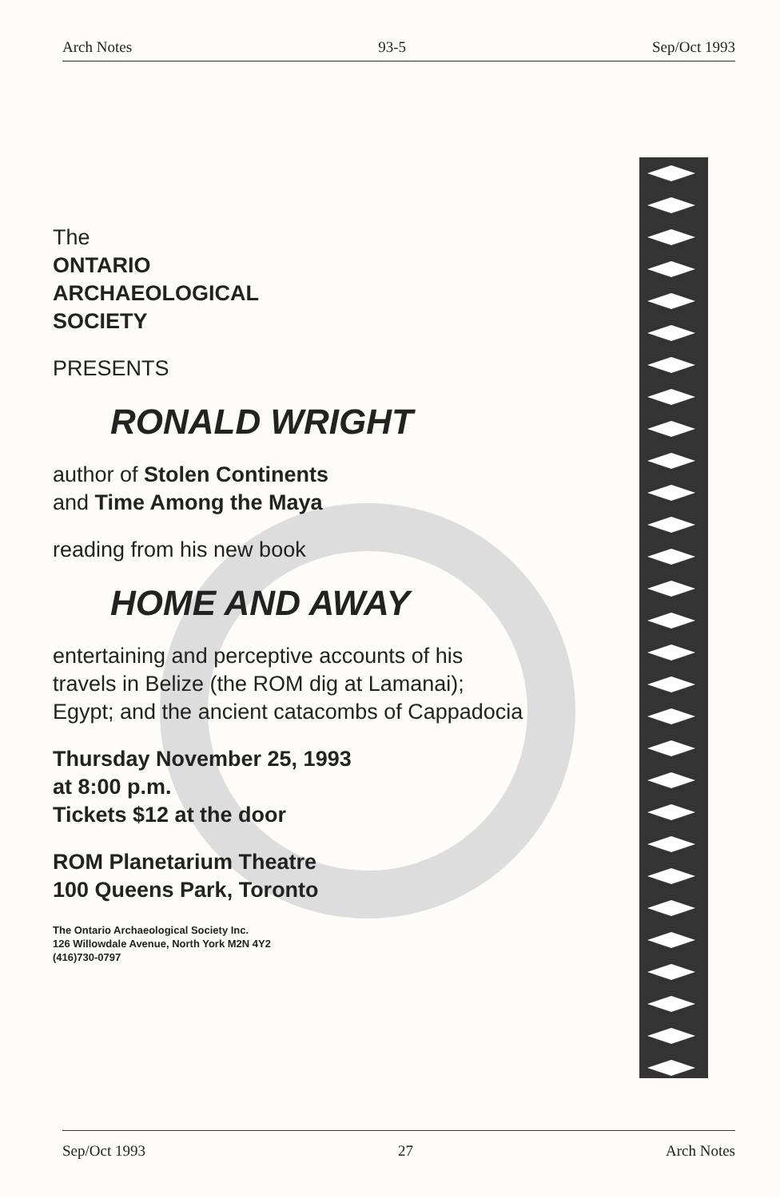Arch Notes 93-5 Sep/Oct 1993
The
ONTARIO
ARCHAEOLOGICAL
SOCIETY
PRESENTS
RONALD WRIGHT
author of Stolen Continents
and Time Among the Maya
reading from his new book
HOME AND AWAY
entertaining and perceptive accounts of his
travels in Belize (the ROM dig at Lamanai);
Egypt; and the ancient catacombs of Cappadocia
Thursday November 25, 1993
at 8:00 p.m.
Tickets $12 at the door
ROM Planetarium Theatre
100 Queens Park, Toronto
The Ontario Archaeological Society Inc.
126 Willowdale Avenue, North York M2N 4Y2
(416)730-0797
Sep/Oct 1993 27 Arch Notes